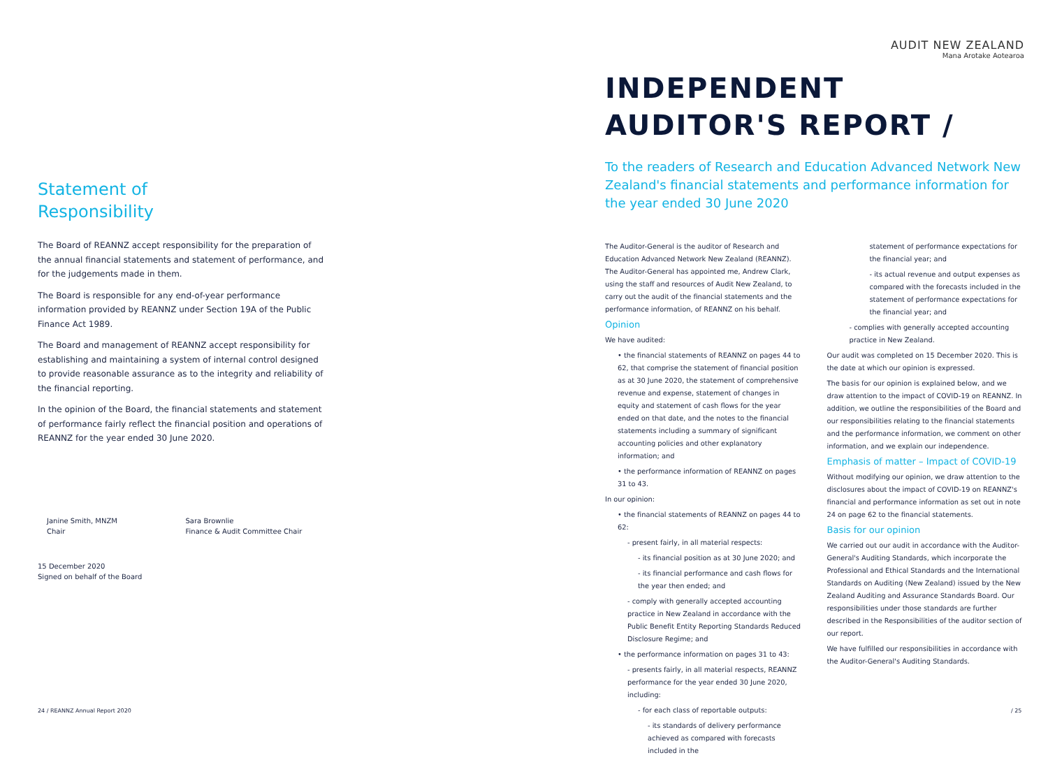Statement of
Responsibility
The Board of REANNZ accept responsibility for the preparation of the annual financial statements and statement of performance, and for the judgements made in them.
The Board is responsible for any end-of-year performance information provided by REANNZ under Section 19A of the Public Finance Act 1989.
The Board and management of REANNZ accept responsibility for establishing and maintaining a system of internal control designed to provide reasonable assurance as to the integrity and reliability of the financial reporting.
In the opinion of the Board, the financial statements and statement of performance fairly reflect the financial position and operations of REANNZ for the year ended 30 June 2020.
Janine Smith, MNZM
Chair
Sara Brownlie
Finance & Audit Committee Chair
15 December 2020
Signed on behalf of the Board
AUDIT NEW ZEALAND
Mana Arotake Aotearoa
INDEPENDENT
AUDITOR'S REPORT /
To the readers of Research and Education Advanced Network New Zealand's financial statements and performance information for the year ended 30 June 2020
The Auditor-General is the auditor of Research and Education Advanced Network New Zealand (REANNZ). The Auditor-General has appointed me, Andrew Clark, using the staff and resources of Audit New Zealand, to carry out the audit of the financial statements and the performance information, of REANNZ on his behalf.
Opinion
We have audited:
• the financial statements of REANNZ on pages 44 to 62, that comprise the statement of financial position as at 30 June 2020, the statement of comprehensive revenue and expense, statement of changes in equity and statement of cash flows for the year ended on that date, and the notes to the financial statements including a summary of significant accounting policies and other explanatory information; and
• the performance information of REANNZ on pages 31 to 43.
In our opinion:
• the financial statements of REANNZ on pages 44 to 62:
- present fairly, in all material respects:
- its financial position as at 30 June 2020; and
- its financial performance and cash flows for the year then ended; and
- comply with generally accepted accounting practice in New Zealand in accordance with the Public Benefit Entity Reporting Standards Reduced Disclosure Regime; and
• the performance information on pages 31 to 43:
- presents fairly, in all material respects, REANNZ performance for the year ended 30 June 2020, including:
- for each class of reportable outputs:
- its standards of delivery performance achieved as compared with forecasts included in the
statement of performance expectations for the financial year; and
- its actual revenue and output expenses as compared with the forecasts included in the statement of performance expectations for the financial year; and
- complies with generally accepted accounting practice in New Zealand.
Our audit was completed on 15 December 2020. This is the date at which our opinion is expressed.
The basis for our opinion is explained below, and we draw attention to the impact of COVID-19 on REANNZ. In addition, we outline the responsibilities of the Board and our responsibilities relating to the financial statements and the performance information, we comment on other information, and we explain our independence.
Emphasis of matter – Impact of COVID-19
Without modifying our opinion, we draw attention to the disclosures about the impact of COVID-19 on REANNZ's financial and performance information as set out in note 24 on page 62 to the financial statements.
Basis for our opinion
We carried out our audit in accordance with the Auditor-General's Auditing Standards, which incorporate the Professional and Ethical Standards and the International Standards on Auditing (New Zealand) issued by the New Zealand Auditing and Assurance Standards Board. Our responsibilities under those standards are further described in the Responsibilities of the auditor section of our report.
We have fulfilled our responsibilities in accordance with the Auditor-General's Auditing Standards.
24 / REANNZ Annual Report 2020 / 25